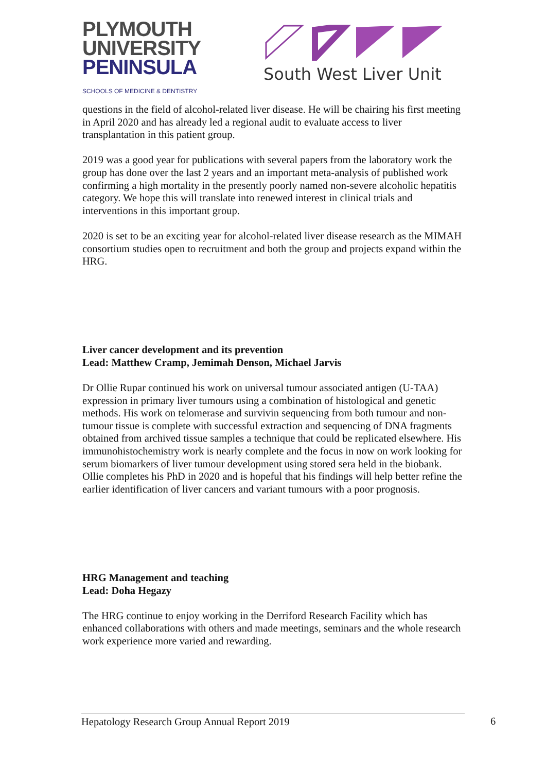PLYMOUTH
UNIVERSITY
PENINSULA
SCHOOLS OF MEDICINE & DENTISTRY
South West Liver Unit
questions in the field of alcohol-related liver disease. He will be chairing his first meeting in April 2020 and has already led a regional audit to evaluate access to liver transplantation in this patient group.
2019 was a good year for publications with several papers from the laboratory work the group has done over the last 2 years and an important meta-analysis of published work confirming a high mortality in the presently poorly named non-severe alcoholic hepatitis category. We hope this will translate into renewed interest in clinical trials and interventions in this important group.
2020 is set to be an exciting year for alcohol-related liver disease research as the MIMAH consortium studies open to recruitment and both the group and projects expand within the HRG.
Liver cancer development and its prevention
Lead: Matthew Cramp, Jemimah Denson, Michael Jarvis
Dr Ollie Rupar continued his work on universal tumour associated antigen (U-TAA) expression in primary liver tumours using a combination of histological and genetic methods. His work on telomerase and survivin sequencing from both tumour and non-tumour tissue is complete with successful extraction and sequencing of DNA fragments obtained from archived tissue samples a technique that could be replicated elsewhere. His immunohistochemistry work is nearly complete and the focus in now on work looking for serum biomarkers of liver tumour development using stored sera held in the biobank. Ollie completes his PhD in 2020 and is hopeful that his findings will help better refine the earlier identification of liver cancers and variant tumours with a poor prognosis.
HRG Management and teaching
Lead: Doha Hegazy
The HRG continue to enjoy working in the Derriford Research Facility which has enhanced collaborations with others and made meetings, seminars and the whole research work experience more varied and rewarding.
Hepatology Research Group Annual Report 2019 6